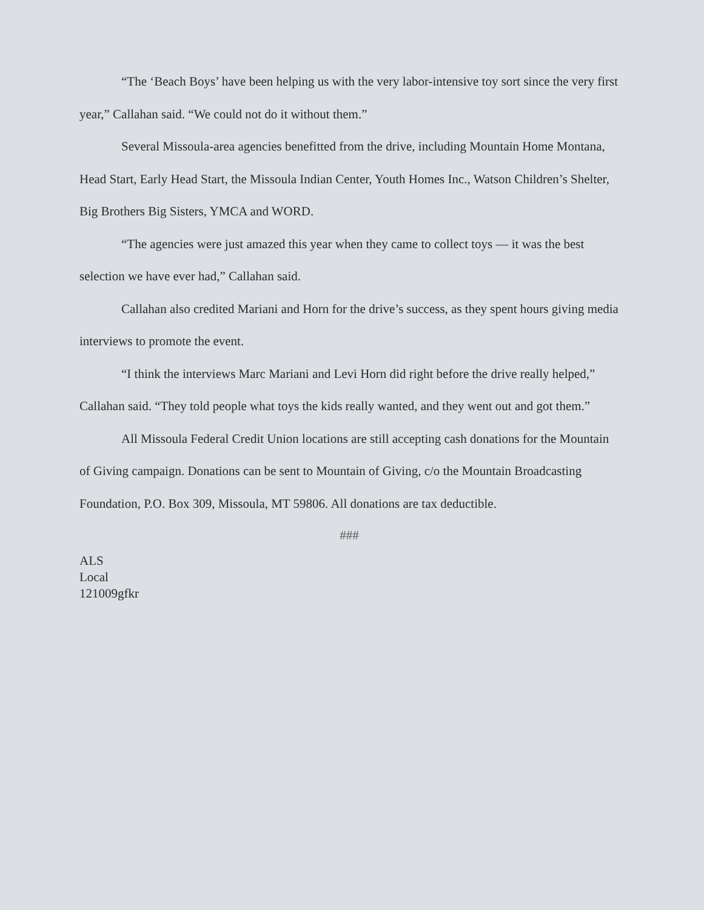“The ‘Beach Boys’ have been helping us with the very labor-intensive toy sort since the very first year,” Callahan said. “We could not do it without them.”
Several Missoula-area agencies benefitted from the drive, including Mountain Home Montana, Head Start, Early Head Start, the Missoula Indian Center, Youth Homes Inc., Watson Children’s Shelter, Big Brothers Big Sisters, YMCA and WORD.
“The agencies were just amazed this year when they came to collect toys — it was the best selection we have ever had,” Callahan said.
Callahan also credited Mariani and Horn for the drive’s success, as they spent hours giving media interviews to promote the event.
“I think the interviews Marc Mariani and Levi Horn did right before the drive really helped,” Callahan said. “They told people what toys the kids really wanted, and they went out and got them.”
All Missoula Federal Credit Union locations are still accepting cash donations for the Mountain of Giving campaign. Donations can be sent to Mountain of Giving, c/o the Mountain Broadcasting Foundation, P.O. Box 309, Missoula, MT 59806. All donations are tax deductible.
###
ALS
Local
121009gfkr